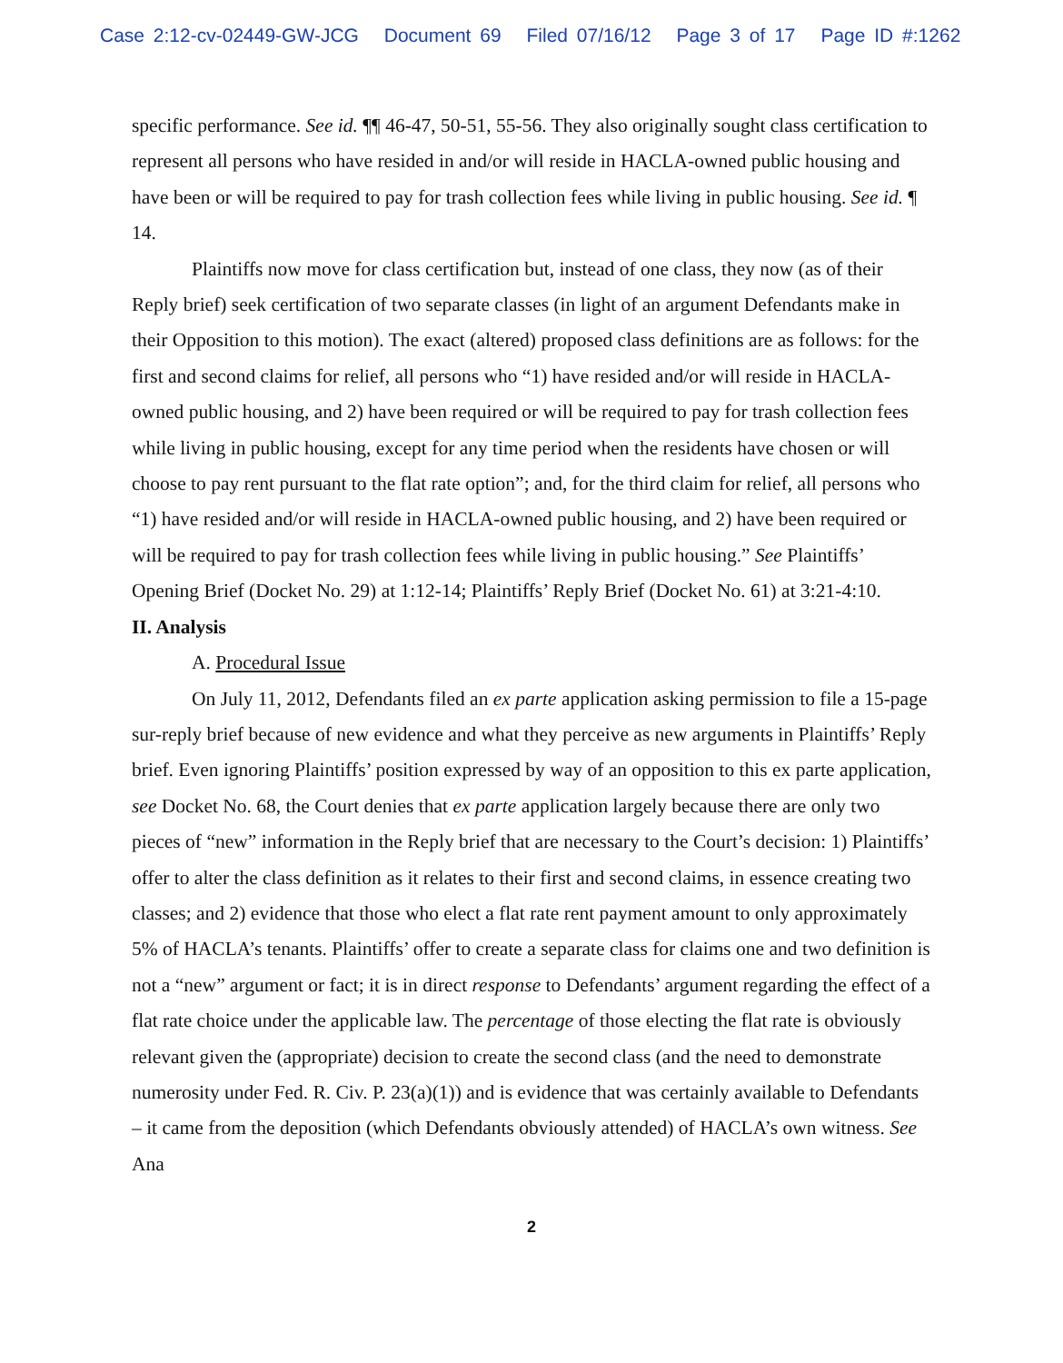Case 2:12-cv-02449-GW-JCG Document 69 Filed 07/16/12 Page 3 of 17 Page ID #:1262
specific performance. See id. ¶¶ 46-47, 50-51, 55-56. They also originally sought class certification to represent all persons who have resided in and/or will reside in HACLA-owned public housing and have been or will be required to pay for trash collection fees while living in public housing. See id. ¶ 14.
Plaintiffs now move for class certification but, instead of one class, they now (as of their Reply brief) seek certification of two separate classes (in light of an argument Defendants make in their Opposition to this motion). The exact (altered) proposed class definitions are as follows: for the first and second claims for relief, all persons who “1) have resided and/or will reside in HACLA-owned public housing, and 2) have been required or will be required to pay for trash collection fees while living in public housing, except for any time period when the residents have chosen or will choose to pay rent pursuant to the flat rate option”; and, for the third claim for relief, all persons who “1) have resided and/or will reside in HACLA-owned public housing, and 2) have been required or will be required to pay for trash collection fees while living in public housing.” See Plaintiffs’ Opening Brief (Docket No. 29) at 1:12-14; Plaintiffs’ Reply Brief (Docket No. 61) at 3:21-4:10.
II. Analysis
A. Procedural Issue
On July 11, 2012, Defendants filed an ex parte application asking permission to file a 15-page sur-reply brief because of new evidence and what they perceive as new arguments in Plaintiffs’ Reply brief. Even ignoring Plaintiffs’ position expressed by way of an opposition to this ex parte application, see Docket No. 68, the Court denies that ex parte application largely because there are only two pieces of “new” information in the Reply brief that are necessary to the Court’s decision: 1) Plaintiffs’ offer to alter the class definition as it relates to their first and second claims, in essence creating two classes; and 2) evidence that those who elect a flat rate rent payment amount to only approximately 5% of HACLA’s tenants. Plaintiffs’ offer to create a separate class for claims one and two definition is not a “new” argument or fact; it is in direct response to Defendants’ argument regarding the effect of a flat rate choice under the applicable law. The percentage of those electing the flat rate is obviously relevant given the (appropriate) decision to create the second class (and the need to demonstrate numerosity under Fed. R. Civ. P. 23(a)(1)) and is evidence that was certainly available to Defendants – it came from the deposition (which Defendants obviously attended) of HACLA’s own witness. See Ana
2